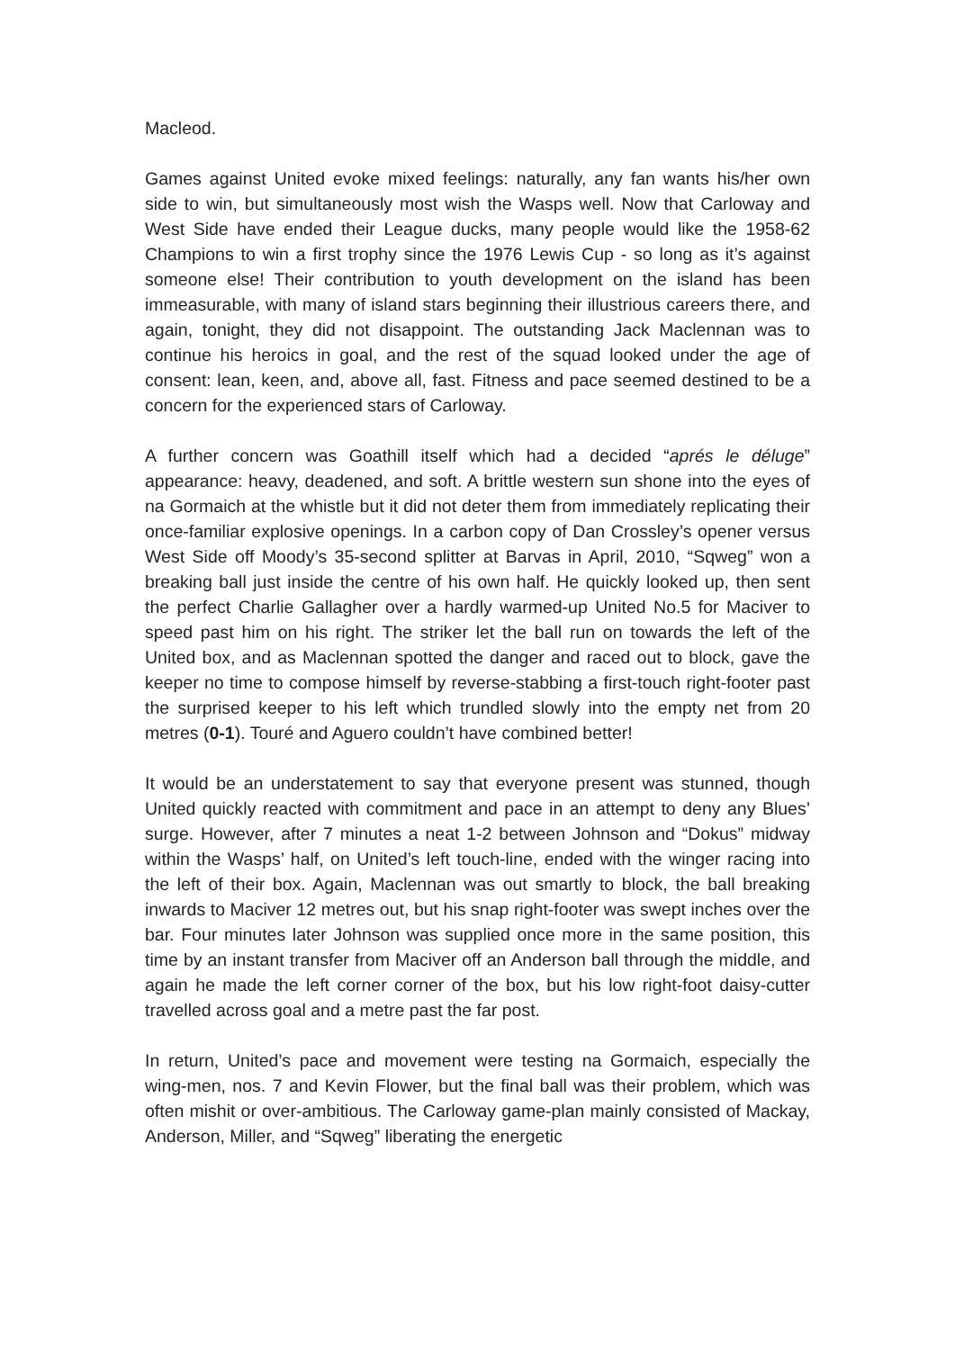Macleod.
Games against United evoke mixed feelings: naturally, any fan wants his/her own side to win, but simultaneously most wish the Wasps well. Now that Carloway and West Side have ended their League ducks, many people would like the 1958-62 Champions to win a first trophy since the 1976 Lewis Cup - so long as it’s against someone else! Their contribution to youth development on the island has been immeasurable, with many of island stars beginning their illustrious careers there, and again, tonight, they did not disappoint. The outstanding Jack Maclennan was to continue his heroics in goal, and the rest of the squad looked under the age of consent: lean, keen, and, above all, fast. Fitness and pace seemed destined to be a concern for the experienced stars of Carloway.
A further concern was Goathill itself which had a decided “aprés le déluge” appearance: heavy, deadened, and soft. A brittle western sun shone into the eyes of na Gormaich at the whistle but it did not deter them from immediately replicating their once-familiar explosive openings. In a carbon copy of Dan Crossley’s opener versus West Side off Moody’s 35-second splitter at Barvas in April, 2010, “Sqweg” won a breaking ball just inside the centre of his own half. He quickly looked up, then sent the perfect Charlie Gallagher over a hardly warmed-up United No.5 for Maciver to speed past him on his right. The striker let the ball run on towards the left of the United box, and as Maclennan spotted the danger and raced out to block, gave the keeper no time to compose himself by reverse-stabbing a first-touch right-footer past the surprised keeper to his left which trundled slowly into the empty net from 20 metres (0-1). Touré and Aguero couldn’t have combined better!
It would be an understatement to say that everyone present was stunned, though United quickly reacted with commitment and pace in an attempt to deny any Blues’ surge. However, after 7 minutes a neat 1-2 between Johnson and “Dokus” midway within the Wasps’ half, on United’s left touch-line, ended with the winger racing into the left of their box. Again, Maclennan was out smartly to block, the ball breaking inwards to Maciver 12 metres out, but his snap right-footer was swept inches over the bar. Four minutes later Johnson was supplied once more in the same position, this time by an instant transfer from Maciver off an Anderson ball through the middle, and again he made the left corner corner of the box, but his low right-foot daisy-cutter travelled across goal and a metre past the far post.
In return, United’s pace and movement were testing na Gormaich, especially the wing-men, nos. 7 and Kevin Flower, but the final ball was their problem, which was often mishit or over-ambitious. The Carloway game-plan mainly consisted of Mackay, Anderson, Miller, and “Sqweg” liberating the energetic